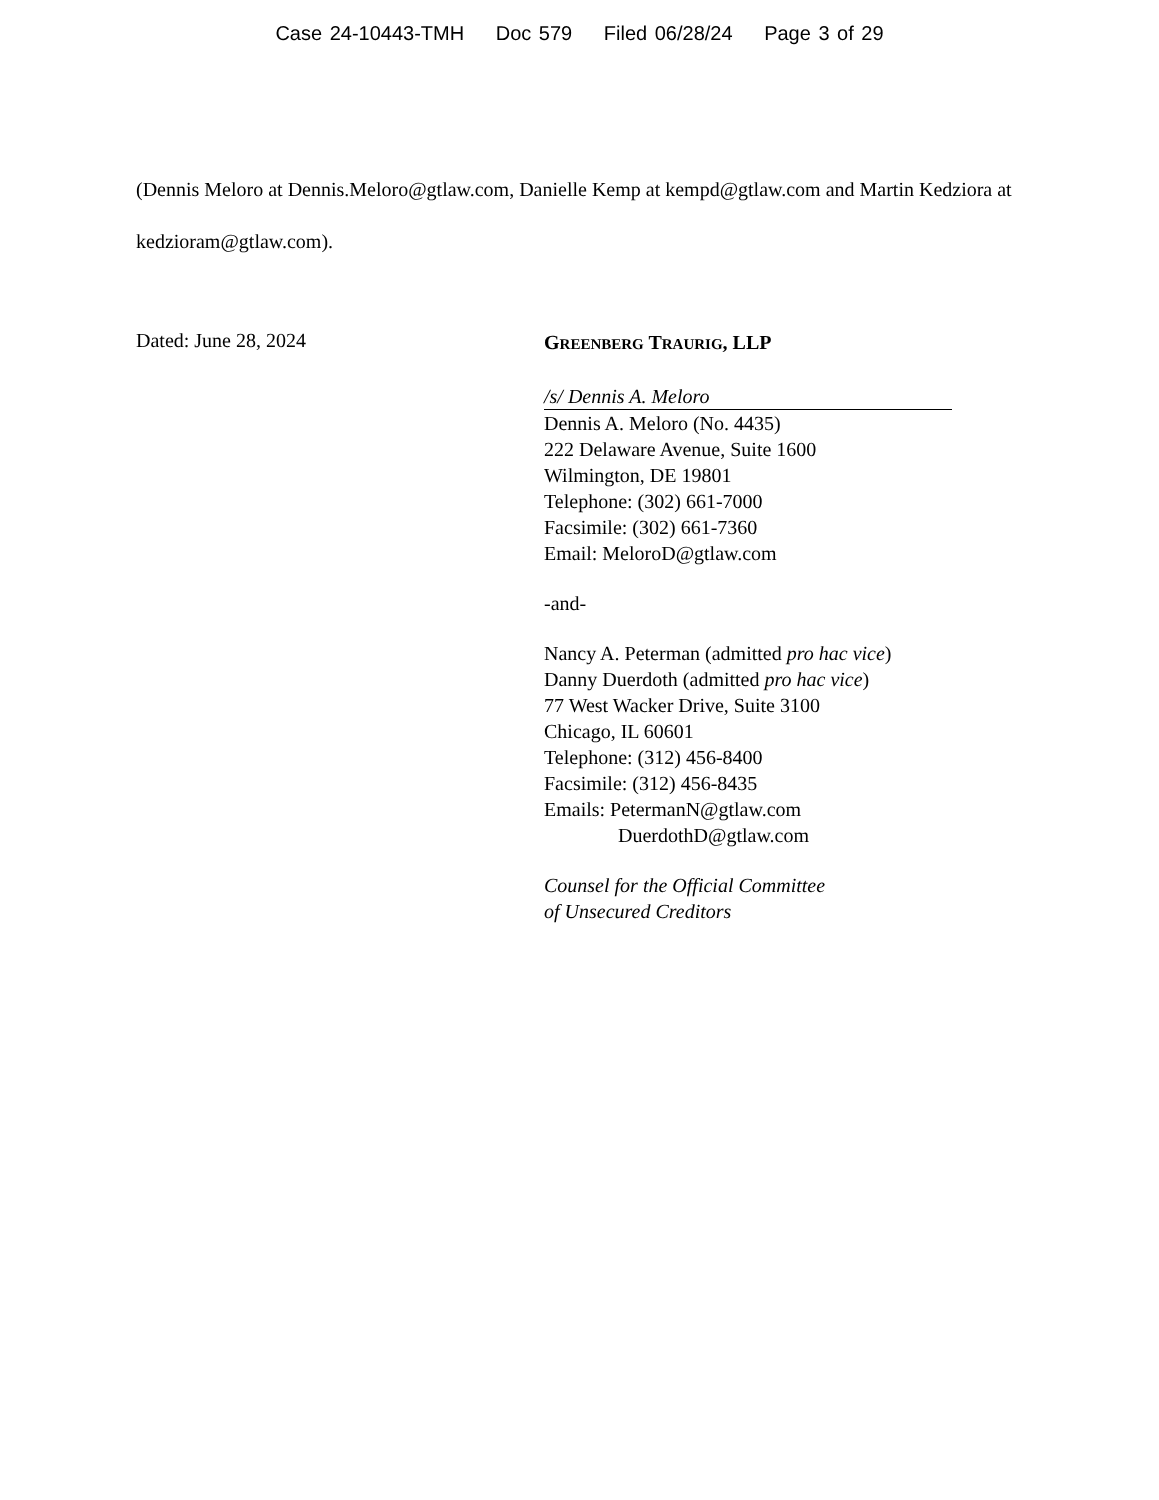Case 24-10443-TMH Doc 579 Filed 06/28/24 Page 3 of 29
(Dennis Meloro at Dennis.Meloro@gtlaw.com, Danielle Kemp at kempd@gtlaw.com and Martin Kedziora at kedzioram@gtlaw.com).
Dated: June 28, 2024
GREENBERG TRAURIG, LLP
/s/ Dennis A. Meloro
Dennis A. Meloro (No. 4435)
222 Delaware Avenue, Suite 1600
Wilmington, DE 19801
Telephone: (302) 661-7000
Facsimile: (302) 661-7360
Email: MeloroD@gtlaw.com
-and-
Nancy A. Peterman (admitted pro hac vice)
Danny Duerdoth (admitted pro hac vice)
77 West Wacker Drive, Suite 3100
Chicago, IL 60601
Telephone: (312) 456-8400
Facsimile: (312) 456-8435
Emails: PetermanN@gtlaw.com
DuerdothD@gtlaw.com
Counsel for the Official Committee
of Unsecured Creditors